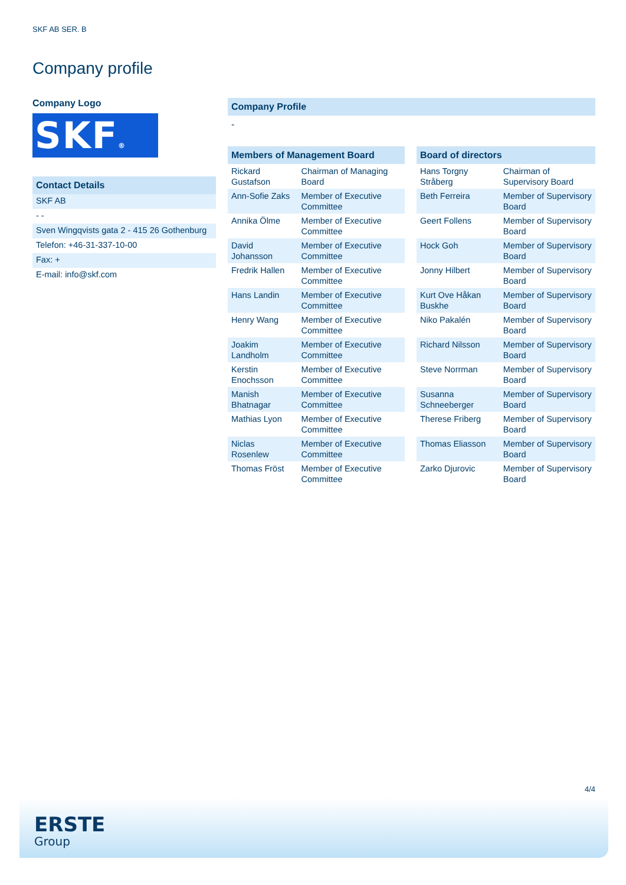SKF AB SER. B
Company profile
Company Logo
SKF®
Contact Details
SKF AB
- -
Sven Wingqvists gata 2 - 415 26 Gothenburg
Telefon: +46-31-337-10-00
Fax: +
E-mail: info@skf.com
Company Profile
-
| Members of Management Board | |
| --- | --- |
| Rickard Gustafson | Chairman of Managing Board |
| Ann-Sofie Zaks | Member of Executive Committee |
| Annika Ölme | Member of Executive Committee |
| David Johansson | Member of Executive Committee |
| Fredrik Hallen | Member of Executive Committee |
| Hans Landin | Member of Executive Committee |
| Henry Wang | Member of Executive Committee |
| Joakim Landholm | Member of Executive Committee |
| Kerstin Enochsson | Member of Executive Committee |
| Manish Bhatnagar | Member of Executive Committee |
| Mathias Lyon | Member of Executive Committee |
| Niclas Rosenlew | Member of Executive Committee |
| Thomas Fröst | Member of Executive Committee |
| Board of directors | |
| --- | --- |
| Hans Torgny Stråberg | Chairman of Supervisory Board |
| Beth Ferreira | Member of Supervisory Board |
| Geert Follens | Member of Supervisory Board |
| Hock Goh | Member of Supervisory Board |
| Jonny Hilbert | Member of Supervisory Board |
| Kurt Ove Håkan Buskhe | Member of Supervisory Board |
| Niko Pakalén | Member of Supervisory Board |
| Richard Nilsson | Member of Supervisory Board |
| Steve Norrman | Member of Supervisory Board |
| Susanna Schneeberger | Member of Supervisory Board |
| Therese Friberg | Member of Supervisory Board |
| Thomas Eliasson | Member of Supervisory Board |
| Zarko Djurovic | Member of Supervisory Board |
4/4
ERSTE
Group